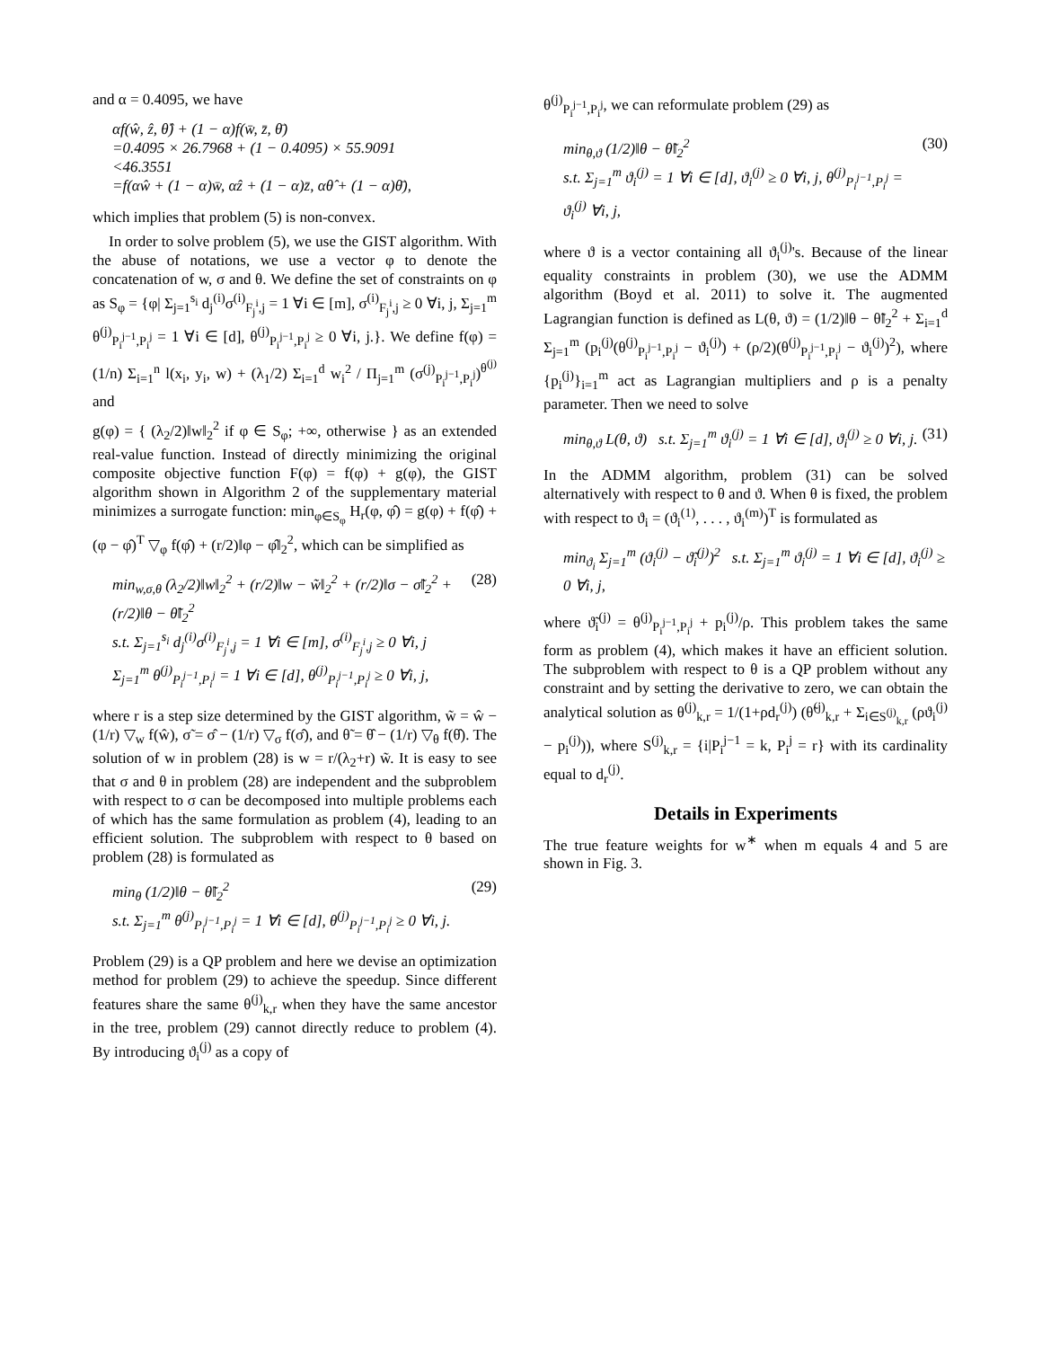and α = 0.4095, we have
αf(ŵ, ẑ, θ̂) + (1 − α)f(w̄, z̄, θ̄)
=0.4095 × 26.7968 + (1 − 0.4095) × 55.9091
<46.3551
=f(αŵ + (1 − α)w̄, αẑ + (1 − α)z̄, αθ̂ + (1 − α)θ̄),
which implies that problem (5) is non-convex.
In order to solve problem (5), we use the GIST algorithm. With the abuse of notations, we use a vector φ to denote the concatenation of w, σ and θ. We define the set of constraints on φ as S<sub>φ</sub> = {φ| Σ<sub>j=1</sub><sup>s<sub>i</sub></sup> d<sub>j</sub><sup>(i)</sup>σ<sup>(i)</sup><sub>F<sub>j</sub><sup>i</sup>,j</sub> = 1 ∀i ∈ [m], σ<sup>(i)</sup><sub>F<sub>j</sub><sup>i</sup>,j</sub> ≥ 0 ∀i, j, Σ<sub>j=1</sub><sup>m</sup> θ<sup>(j)</sup><sub>P<sub>i</sub><sup>j−1</sup>,P<sub>i</sub><sup>j</sup></sub> = 1 ∀i ∈ [d], θ<sup>(j)</sup><sub>P<sub>i</sub><sup>j−1</sup>,P<sub>i</sub><sup>j</sup></sub> ≥ 0 ∀i, j.}. We define f(φ) = (1/n) Σ<sub>i=1</sub><sup>n</sup> l(x<sub>i</sub>, y<sub>i</sub>, w) + (λ<sub>1</sub>/2) Σ<sub>i=1</sub><sup>d</sup> w<sub>i</sub><sup>2</sup> / Π<sub>j=1</sub><sup>m</sup> (σ<sup>(j)</sup><sub>P<sub>i</sub><sup>j−1</sup>,P<sub>i</sub><sup>j</sup></sub>)<sup>θ<sup>(j)</sup></sup> and
g(φ) = { (λ<sub>2</sub>/2)‖w‖<sub>2</sub><sup>2</sup> if φ ∈ S<sub>φ</sub>; +∞, otherwise } as an extended real-value function. Instead of directly minimizing the original composite objective function F(φ) = f(φ) + g(φ), the GIST algorithm shown in Algorithm 2 of the supplementary material minimizes a surrogate function: min<sub>φ∈S<sub>φ</sub></sub> H<sub>r</sub>(φ, φ̂) = g(φ) + f(φ̂) + (φ − φ̂)<sup>T</sup> ▽<sub>φ</sub> f(φ̂) + (r/2)‖φ − φ̂‖<sub>2</sub><sup>2</sup>, which can be simplified as
min<sub>w,σ,θ</sub> (λ<sub>2</sub>/2)‖w‖<sub>2</sub><sup>2</sup> + (r/2)‖w − w̃‖<sub>2</sub><sup>2</sup> + (r/2)‖σ − σ̃‖<sub>2</sub><sup>2</sup> + (r/2)‖θ − θ̃‖<sub>2</sub><sup>2</sup>
s.t. Σ<sub>j=1</sub><sup>s<sub>i</sub></sup> d<sub>j</sub><sup>(i)</sup>σ<sup>(i)</sup><sub>F<sub>j</sub><sup>i</sup>,j</sub> = 1 ∀i ∈ [m], σ<sup>(i)</sup><sub>F<sub>j</sub><sup>i</sup>,j</sub> ≥ 0 ∀i, j
Σ<sub>j=1</sub><sup>m</sup> θ<sup>(j)</sup><sub>P<sub>i</sub><sup>j−1</sup>,P<sub>i</sub><sup>j</sup></sub> = 1 ∀i ∈ [d], θ<sup>(j)</sup><sub>P<sub>i</sub><sup>j−1</sup>,P<sub>i</sub><sup>j</sup></sub> ≥ 0 ∀i, j,
(28)
where r is a step size determined by the GIST algorithm, w̃ = ŵ − (1/r) ▽<sub>w</sub> f(ŵ), σ̃ = σ̂ − (1/r) ▽<sub>σ</sub> f(σ̂), and θ̃ = θ̂ − (1/r) ▽<sub>θ</sub> f(θ̂). The solution of w in problem (28) is w = r/(λ<sub>2</sub>+r) w̃. It is easy to see that σ and θ in problem (28) are independent and the subproblem with respect to σ can be decomposed into multiple problems each of which has the same formulation as problem (4), leading to an efficient solution. The subproblem with respect to θ based on problem (28) is formulated as
min<sub>θ</sub> (1/2)‖θ − θ̃‖<sub>2</sub><sup>2</sup>
s.t. Σ<sub>j=1</sub><sup>m</sup> θ<sup>(j)</sup><sub>P<sub>i</sub><sup>j−1</sup>,P<sub>i</sub><sup>j</sup></sub> = 1 ∀i ∈ [d], θ<sup>(j)</sup><sub>P<sub>i</sub><sup>j−1</sup>,P<sub>i</sub><sup>j</sup></sub> ≥ 0 ∀i, j.
(29)
Problem (29) is a QP problem and here we devise an optimization method for problem (29) to achieve the speedup. Since different features share the same θ<sup>(j)</sup><sub>k,r</sub> when they have the same ancestor in the tree, problem (29) cannot directly reduce to problem (4). By introducing ϑ<sub>i</sub><sup>(j)</sup> as a copy of
θ<sup>(j)</sup><sub>P<sub>i</sub><sup>j−1</sup>,P<sub>i</sub><sup>j</sup></sub>, we can reformulate problem (29) as
min<sub>θ,ϑ</sub> (1/2)‖θ − θ̃‖<sub>2</sub><sup>2</sup>
s.t. Σ<sub>j=1</sub><sup>m</sup> ϑ<sub>i</sub><sup>(j)</sup> = 1 ∀i ∈ [d], ϑ<sub>i</sub><sup>(j)</sup> ≥ 0 ∀i, j, θ<sup>(j)</sup><sub>P<sub>i</sub><sup>j−1</sup>,P<sub>i</sub><sup>j</sup></sub> = ϑ<sub>i</sub><sup>(j)</sup> ∀i, j,
(30)
where ϑ is a vector containing all ϑ<sub>i</sub><sup>(j)</sup>'s. Because of the linear equality constraints in problem (30), we use the ADMM algorithm (Boyd et al. 2011) to solve it. The augmented Lagrangian function is defined as L(θ, ϑ) = (1/2)‖θ − θ̃‖<sub>2</sub><sup>2</sup> + Σ<sub>i=1</sub><sup>d</sup> Σ<sub>j=1</sub><sup>m</sup> (p<sub>i</sub><sup>(j)</sup>(θ<sup>(j)</sup><sub>P<sub>i</sub><sup>j−1</sup>,P<sub>i</sub><sup>j</sup></sub> − ϑ<sub>i</sub><sup>(j)</sup>) + (ρ/2)(θ<sup>(j)</sup><sub>P<sub>i</sub><sup>j−1</sup>,P<sub>i</sub><sup>j</sup></sub> − ϑ<sub>i</sub><sup>(j)</sup>)<sup>2</sup>), where {p<sub>i</sub><sup>(j)</sup>}<sub>i=1</sub><sup>m</sup> act as Lagrangian multipliers and ρ is a penalty parameter. Then we need to solve
min<sub>θ,ϑ</sub> L(θ, ϑ) s.t. Σ<sub>j=1</sub><sup>m</sup> ϑ<sub>i</sub><sup>(j)</sup> = 1 ∀i ∈ [d], ϑ<sub>i</sub><sup>(j)</sup> ≥ 0 ∀i, j.
(31)
In the ADMM algorithm, problem (31) can be solved alternatively with respect to θ and ϑ. When θ is fixed, the problem with respect to ϑ<sub>i</sub> = (ϑ<sub>i</sub><sup>(1)</sup>, . . . , ϑ<sub>i</sub><sup>(m)</sup>)<sup>T</sup> is formulated as
min<sub>ϑ<sub>i</sub></sub> Σ<sub>j=1</sub><sup>m</sup> (ϑ<sub>i</sub><sup>(j)</sup> − ϑ̃<sub>i</sub><sup>(j)</sup>)<sup>2</sup> s.t. Σ<sub>j=1</sub><sup>m</sup> ϑ<sub>i</sub><sup>(j)</sup> = 1 ∀i ∈ [d], ϑ<sub>i</sub><sup>(j)</sup> ≥ 0 ∀i, j,
where ϑ̃<sub>i</sub><sup>(j)</sup> = θ<sup>(j)</sup><sub>P<sub>i</sub><sup>j−1</sup>,P<sub>i</sub><sup>j</sup></sub> + p<sub>i</sub><sup>(j)</sup>/ρ. This problem takes the same form as problem (4), which makes it have an efficient solution. The subproblem with respect to θ is a QP problem without any constraint and by setting the derivative to zero, we can obtain the analytical solution as θ<sup>(j)</sup><sub>k,r</sub> = 1/(1+ρd<sub>r</sub><sup>(j)</sup>) (θ̃<sup>(j)</sup><sub>k,r</sub> + Σ<sub>i∈S<sup>(j)</sup><sub>k,r</sub></sub> (ρϑ<sub>i</sub><sup>(j)</sup> − p<sub>i</sub><sup>(j)</sup>)), where S<sup>(j)</sup><sub>k,r</sub> = {i|P<sub>i</sub><sup>j−1</sup> = k, P<sub>i</sub><sup>j</sup> = r} with its cardinality equal to d<sub>r</sub><sup>(j)</sup>.
Details in Experiments
The true feature weights for w<sup>∗</sup> when m equals 4 and 5 are shown in Fig. 3.